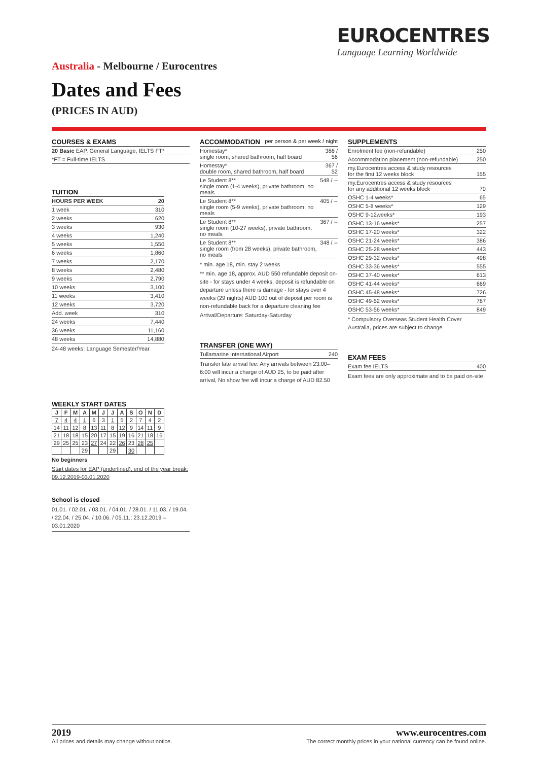EUROCENTRES
Language Learning Worldwide
Australia - Melbourne / Eurocentres
Dates and Fees
(PRICES IN AUD)
COURSES & EXAMS
| 20 Basic EAP, General Language, IELTS FT* |
| *FT = Full-time IELTS |
TUITION
| HOURS PER WEEK | 20 |
| --- | --- |
| 1 week | 310 |
| 2 weeks | 620 |
| 3 weeks | 930 |
| 4 weeks | 1,240 |
| 5 weeks | 1,550 |
| 6 weeks | 1,860 |
| 7 weeks | 2,170 |
| 8 weeks | 2,480 |
| 9 weeks | 2,790 |
| 10 weeks | 3,100 |
| 11 weeks | 3,410 |
| 12 weeks | 3,720 |
| Add. week | 310 |
| 24 weeks | 7,440 |
| 36 weeks | 11,160 |
| 48 weeks | 14,880 |
24-48 weeks: Language Semester/Year
WEEKLY START DATES
| J | F | M | A | M | J | J | A | S | O | N | D |
| --- | --- | --- | --- | --- | --- | --- | --- | --- | --- | --- | --- |
| 7 | 4 | 4 | 1 | 6 | 3 | 1 | 5 | 2 | 7 | 4 | 2 |
| 14 | 11 | 12 | 8 | 13 | 11 | 8 | 12 | 9 | 14 | 11 | 9 |
| 21 | 18 | 18 | 15 | 20 | 17 | 15 | 19 | 16 | 21 | 18 | 16 |
| 29 | 25 | 25 | 23 | 27 | 24 | 22 | 26 | 23 | 28 | 25 | |
| | | | 29 | | | 29 | | 30 | | | |
No beginners
Start dates for EAP (underlined), end of the year break: 09.12.2019-03.01.2020
School is closed
01.01. / 02.01. / 03.01. / 04.01. / 28.01. / 11.03. / 19.04. / 22.04. / 25.04. / 10.06. / 05.11.; 23.12.2019 – 03.01.2020
ACCOMMODATION per person & per week / night
| Homestay* single room, shared bathroom, half board | 386 / 56 |
| Homestay* double room, shared bathroom, half board | 367 / 52 |
| Le Student 8** single room (1-4 weeks), private bathroom, no meals | 548 / -- |
| Le Student 8** single room (5-9 weeks), private bathroom, no meals | 405 / -- |
| Le Student 8** single room (10-27 weeks), private bathroom, no meals | 367 / -- |
| Le Student 8** single room (from 28 weeks), private bathroom, no meals | 348 / -- |
* min. age 18, min. stay 2 weeks
** min. age 18, approx. AUD 550 refundable deposit on-site - for stays under 4 weeks, deposit is refundable on departure unless there is damage - for stays over 4 weeks (29 nights) AUD 100 out of deposit per room is non-refundable back for a departure cleaning fee
Arrival/Departure: Saturday-Saturday
TRANSFER (ONE WAY)
| Tullamarine International Airport | 240 |
Transfer late arrival fee: Any arrivals between 23:00– 6:00 will incur a charge of AUD 25, to be paid after arrival, No show fee will incur a charge of AUD 82.50
SUPPLEMENTS
| Enrolment fee (non-refundable) | 250 |
| Accommodation placement (non-refundable) | 250 |
| my.Eurocentres access & study resources for the first 12 weeks block | 155 |
| my.Eurocentres access & study resources for any additional 12 weeks block | 70 |
| OSHC 1-4 weeks* | 65 |
| OSHC 5-8 weeks* | 129 |
| OSHC 9-12weeks* | 193 |
| OSHC 13-16 weeks* | 257 |
| OSHC 17-20 weeks* | 322 |
| OSHC 21-24 weeks* | 386 |
| OSHC 25-28 weeks* | 443 |
| OSHC 29-32 weeks* | 498 |
| OSHC 33-36 weeks* | 555 |
| OSHC 37-40 weeks* | 613 |
| OSHC 41-44 weeks* | 669 |
| OSHC 45-48 weeks* | 726 |
| OSHC 49-52 weeks* | 787 |
| OSHC 53-56 weeks* | 849 |
* Compulsory Overseas Student Health Cover Australia, prices are subject to change
EXAM FEES
| Exam fee IELTS | 400 |
Exam fees are only approximate and to be paid on-site
2019
All prices and details may change without notice.
www.eurocentres.com
The correct monthly prices in your national currency can be found online.